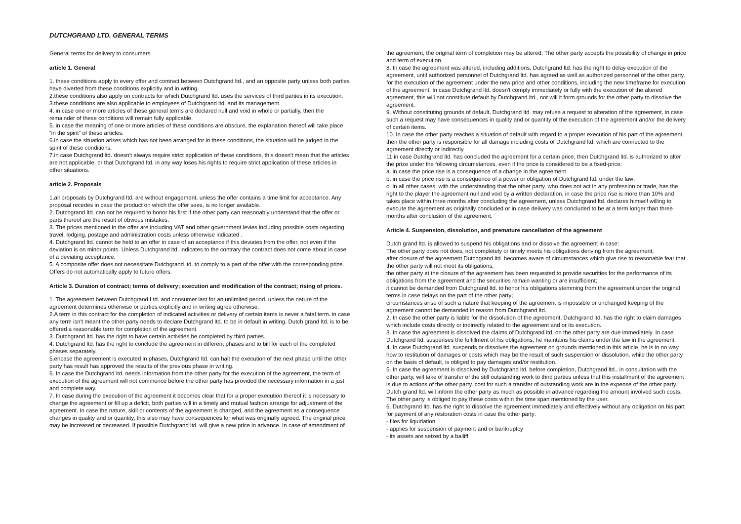DUTCHGRAND LTD. GENERAL TERMS
General terms for delivery to consumers
article 1. General
1. these conditions apply to every offer and contract between Dutchgrand ltd., and an opposite party unless both parties have diverted from these conditions explicitly and in writing.
2.these conditions also apply on contracts for which Dutchgrand ltd. uses the services of third parties in its execution.
3.these conditions are also applicable to employees of Dutchgrand ltd. and its management.
4. in case one or more articles of these general terms are declared null and void in whole or partially, then the remainder of these conditions will remain fully applicable.
5. in case the meaning of one or more articles of these conditions are obscure, the explanation thereof will take place “in the spirit” of these articles.
6.in case the situation arises which has not been arranged for in these conditions, the situation will be judged in the spirit of these conditions.
7.in case Dutchgrand ltd. doesn't always require strict application of these conditions, this doesn't mean that the articles are not applicable, or that Dutchgrand ltd. in any way loses his rights to require strict application of these articles in other situations.
article 2. Proposals
1.all proposals by Dutchgrand ltd. are without engagement, unless the offer contains a time limit for acceptance. Any proposal recedes in case the product on which the offer sees, is no longer available.
2. Dutchgrand ltd. can not be required to honor his first if the other party can reasonably understand that the offer or parts thereof are the result of obvious mistakes.
3. The prices mentioned in the offer are including VAT and other government levies including possible costs regarding travel, lodging, postage and administration costs unless otherwise indicated .
4. Dutchgrand ltd. cannot be held to an offer in case of an acceptance if this deviates from the offer, not even if the deviation is on minor points. Unless Dutchgrand ltd. indicates to the contrary the contract does not come about in case of a deviating acceptance.
5. A composite offer does not necessitate Dutchgrand ltd. to comply to a part of the offer with the corresponding prize. Offers do not automatically apply to future offers.
Article 3. Duration of contract; terms of delivery; execution and modification of the contract; rising of prices.
1. The agreement between Dutchgrand Ltd. and consumer last for an unlimited period, unless the nature of the agreement determines otherwise or parties explicitly and in writing agree otherwise.
2.A term in this contract for the completion of indicated activities or delivery of certain items is never a fatal term. in case any term isn't meant the other party needs to declare Dutchgrand ltd. to be in default in writing. Dutch grand ltd. is to be offered a reasonable term for completion of the agreement.
3. Dutchgrand ltd. has the right to have certain activities be completed by third parties.
4. Dutchgrand ltd. has the right to conclude the agreement in different phases and to bill for each of the completed phases separately.
5.encase the agreement is executed in phases, Dutchgrand ltd. can halt the execution of the next phase until the other party has result has approved the results of the previous phase in writing.
6. In case the Dutchgrand ltd. needs information from the other party for the execution of the agreement, the term of execution of the agreement will not commence before the other party has provided the necessary information in a just and complete way.
7. In case during the execution of the agreement it becomes clear that for a proper execution thereof it is necessary to change the agreement or fill up a deficit, both parties will in a timely and mutual fashion arrange for adjustment of the agreement. In case the nature, skill or contents of the agreement is changed, and the agreement as a consequence changes in quality and or quantity, this also may have consequences for what was originally agreed. The original price may be increased or decreased. If possible Dutchgrand ltd. will give a new price in advance. In case of amendment of
the agreement, the original term of completion may be altered. The other party accepts the possibility of change in price and term of execution.
8. In case the agreement was altered, including additions, Dutchgrand ltd. has the right to delay execution of the agreement, until authorized personnel of Dutchgrand ltd. has agreed as well as authorized personnel of the other party, for the execution of the agreement under the new price and other conditions, including the new timeframe for execution of the agreement. In case Dutchgrand ltd. doesn't comply immediately or fully with the execution of the altered agreement, this will not constitute default by Dutchgrand ltd., nor will it form grounds for the other party to dissolve the agreement.
9. Without constituting grounds of default, Dutchgrand ltd. may refuse a request to alteration of the agreement, in case such a request may have consequences in quality and or quantity of the execution of the agreement and/or the delivery of certain items.
10. In case the other party reaches a situation of default with regard to a proper execution of his part of the agreement, then the other party is responsible for all damage including costs of Dutchgrand ltd. which are connected to the agreement directly or indirectly.
11.in case Dutchgrand ltd. has concluded the agreement for a certain price, then Dutchgrand ltd. is authorized to alter the prize under the following circumstances, even if the price is considered to be a fixed-price:
a. in case the price rise is a consequence of a change in the agreement
b. in case the price rise is a consequence of a power or obligation of Dutchgrand ltd. under the law;
c. In all other cases, with the understanding that the other party, who does not act in any profession or trade, has the right to the player the agreement null and void by a written declaration, in case the price rise is more than 10% and takes place within three months after concluding the agreement, unless Dutchgrand ltd. declares himself willing to execute the agreement as originally concluded or in case delivery was concluded to be at a term longer than three months after conclusion of the agreement.
Article 4. Suspension, dissolution, and premature cancellation of the agreement
Dutch grand ltd. is allowed to suspend his obligations and or dissolve the agreement in case:
The other party does not does, not completely or timely meets his obligations deriving from the agreement;
after closure of the agreement Dutchgrand ltd. becomes aware of circumstances which give rise to reasonable fear that the other party will not meet its obligations;
the other party at the closure of the agreement has been requested to provide securities for the performance of its obligations from the agreement and the securities remain wanting or are insufficient;
it cannot be demanded from Dutchgrand ltd. to honor his obligations stemming from the agreement under the original terms in case delays on the part of the other party;
circumstances arise of such a nature that keeping of the agreement is impossible or unchanged keeping of the agreement cannot be demanded in reason from Dutchgrand ltd.
2. In case the other party is liable for the dissolution of the agreement, Dutchgrand ltd. has the right to claim damages which include costs directly or indirectly related to the agreement and or its execution.
3. In case the agreement is dissolved the claims of Dutchgrand ltd. on the other party are due immediately. In case Dutchgrand ltd. suspenses the fulfillment of his obligations, he maintains his claims under the law in the agreement.
4. In case Dutchgrand ltd. suspends or dissolves the agreement on grounds mentioned in this article, he is in no way how to restitution of damages or costs which may be the result of such suspension or dissolution, while the other party on the basis of default, is obliged to pay damages and/or restitution.
5. In case the agreement is dissolved by Dutchgrand ltd. before completion, Dutchgrand ltd., in consultation with the other party, will take of transfer of the still outstanding work to third parties unless that this installment of the agreement is due to actions of the other party. cost for such a transfer of outstanding work are in the expense of the other party. Dutch grand ltd. will inform the other party as much as possible in advance regarding the amount involved such costs. The other party is obliged to pay these costs within the time span mentioned by the user.
6. Dutchgrand ltd. has the right to dissolve the agreement immediately and effectively without any obligation on his part for payment of any restoration costs in case the other party:
- files for liquidation
- applies for suspension of payment and or bankruptcy
- its assets are seized by a bailiff